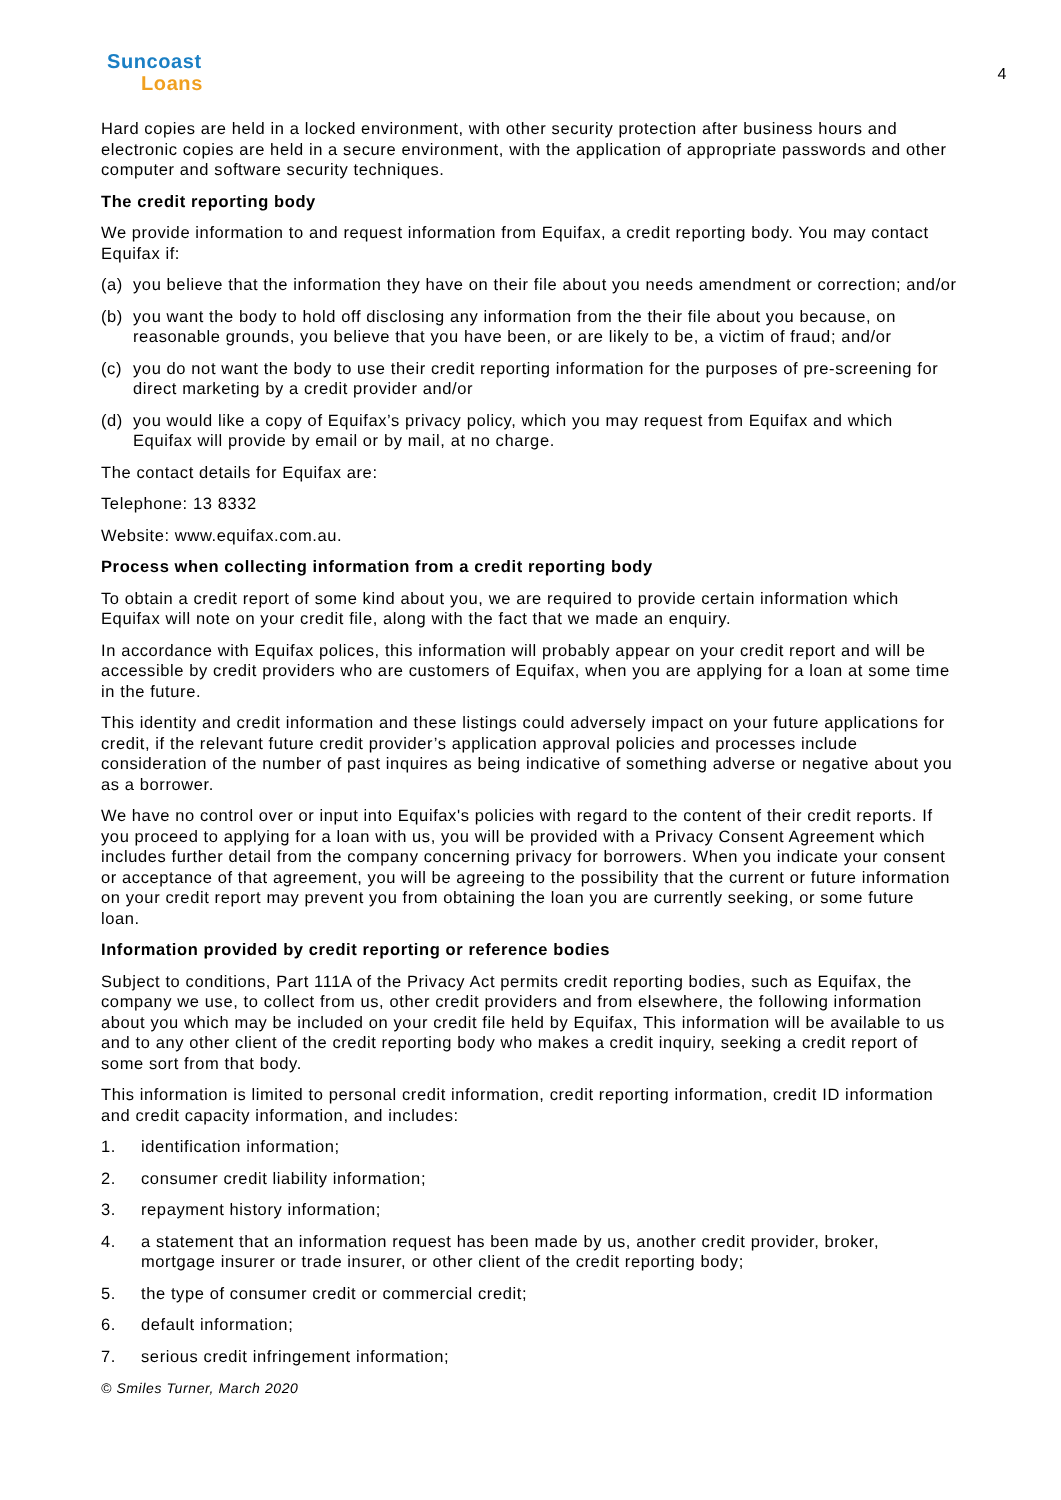Suncoast
Loans
4
Hard copies are held in a locked environment, with other security protection after business hours and electronic copies are held in a secure environment, with the application of appropriate passwords and other computer and software security techniques.
The credit reporting body
We provide information to and request information from Equifax, a credit reporting body. You may contact Equifax if:
(a) you believe that the information they have on their file about you needs amendment or correction; and/or
(b) you want the body to hold off disclosing any information from the their file about you because, on reasonable grounds, you believe that you have been, or are likely to be, a victim of fraud; and/or
(c) you do not want the body to use their credit reporting information for the purposes of pre-screening for direct marketing by a credit provider and/or
(d) you would like a copy of Equifax’s privacy policy, which you may request from Equifax and which Equifax will provide by email or by mail, at no charge.
The contact details for Equifax are:
Telephone: 13 8332
Website: www.equifax.com.au.
Process when collecting information from a credit reporting body
To obtain a credit report of some kind about you, we are required to provide certain information which Equifax will note on your credit file, along with the fact that we made an enquiry.
In accordance with Equifax polices, this information will probably appear on your credit report and will be accessible by credit providers who are customers of Equifax, when you are applying for a loan at some time in the future.
This identity and credit information and these listings could adversely impact on your future applications for credit, if the relevant future credit provider’s application approval policies and processes include consideration of the number of past inquires as being indicative of something adverse or negative about you as a borrower.
We have no control over or input into Equifax's policies with regard to the content of their credit reports. If you proceed to applying for a loan with us, you will be provided with a Privacy Consent Agreement which includes further detail from the company concerning privacy for borrowers. When you indicate your consent or acceptance of that agreement, you will be agreeing to the possibility that the current or future information on your credit report may prevent you from obtaining the loan you are currently seeking, or some future loan.
Information provided by credit reporting or reference bodies
Subject to conditions, Part 111A of the Privacy Act permits credit reporting bodies, such as Equifax, the company we use, to collect from us, other credit providers and from elsewhere, the following information about you which may be included on your credit file held by Equifax, This information will be available to us and to any other client of the credit reporting body who makes a credit inquiry, seeking a credit report of some sort from that body.
This information is limited to personal credit information, credit reporting information, credit ID information and credit capacity information, and includes:
1. identification information;
2. consumer credit liability information;
3. repayment history information;
4. a statement that an information request has been made by us, another credit provider, broker, mortgage insurer or trade insurer, or other client of the credit reporting body;
5. the type of consumer credit or commercial credit;
6. default information;
7. serious credit infringement information;
© Smiles Turner, March 2020